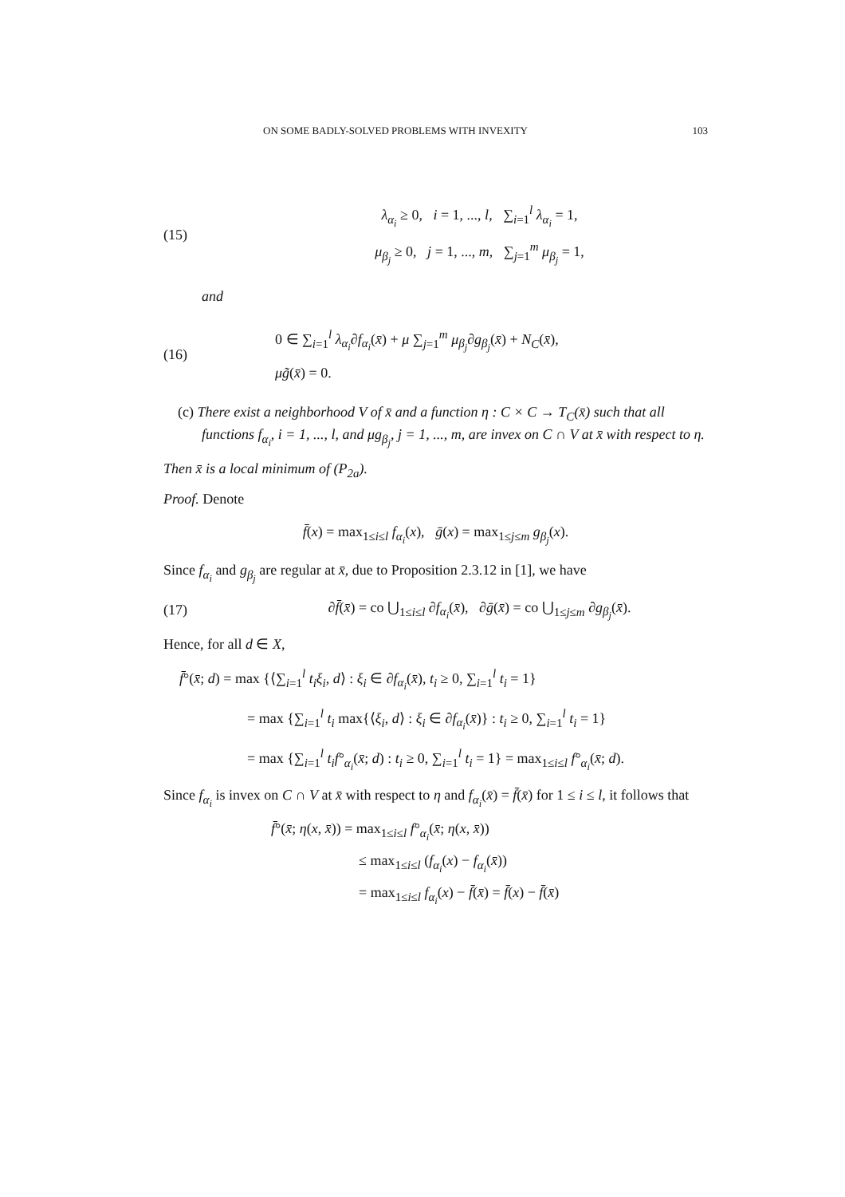ON SOME BADLY-SOLVED PROBLEMS WITH INVEXITY 103
(15)
λ<sub>α<sub>i</sub></sub> ≥ 0, i = 1, ..., l, ∑<sub>i=1</sub><sup>l</sup> λ<sub>α<sub>i</sub></sub> = 1,
μ<sub>β<sub>j</sub></sub> ≥ 0, j = 1, ..., m, ∑<sub>j=1</sub><sup>m</sup> μ<sub>β<sub>j</sub></sub> = 1,
and
(16)
0 ∈ ∑<sub>i=1</sub><sup>l</sup> λ<sub>α<sub>i</sub></sub>∂f<sub>α<sub>i</sub></sub>(x̄) + μ ∑<sub>j=1</sub><sup>m</sup> μ<sub>β<sub>j</sub></sub>∂g<sub>β<sub>j</sub></sub>(x̄) + N<sub>C</sub>(x̄),
μg̃(x̄) = 0.
(c) There exist a neighborhood V of x̄ and a function η : C × C → T<sub>C</sub>(x̄) such that all functions f<sub>α<sub>i</sub></sub>, i = 1, ..., l, and μg<sub>β<sub>j</sub></sub>, j = 1, ..., m, are invex on C ∩ V at x̄ with respect to η.
Then x̄ is a local minimum of (P<sub>2a</sub>).
Proof. Denote
f̄(x) = max<sub>1≤i≤l</sub> f<sub>α<sub>i</sub></sub>(x), ḡ(x) = max<sub>1≤j≤m</sub> g<sub>β<sub>j</sub></sub>(x).
Since f<sub>α<sub>i</sub></sub> and g<sub>β<sub>j</sub></sub> are regular at x̄, due to Proposition 2.3.12 in [1], we have
(17)
∂f̄(x̄) = co ⋃<sub>1≤i≤l</sub> ∂f<sub>α<sub>i</sub></sub>(x̄), ∂ḡ(x̄) = co ⋃<sub>1≤j≤m</sub> ∂g<sub>β<sub>j</sub></sub>(x̄).
Hence, for all d ∈ X,
f̄°(x̄; d) = max {⟨∑<sub>i=1</sub><sup>l</sup> t<sub>i</sub>ξ<sub>i</sub>, d⟩ : ξ<sub>i</sub> ∈ ∂f<sub>α<sub>i</sub></sub>(x̄), t<sub>i</sub> ≥ 0, ∑<sub>i=1</sub><sup>l</sup> t<sub>i</sub> = 1}
= max {∑<sub>i=1</sub><sup>l</sup> t<sub>i</sub> max{⟨ξ<sub>i</sub>, d⟩ : ξ<sub>i</sub> ∈ ∂f<sub>α<sub>i</sub></sub>(x̄)} : t<sub>i</sub> ≥ 0, ∑<sub>i=1</sub><sup>l</sup> t<sub>i</sub> = 1}
= max {∑<sub>i=1</sub><sup>l</sup> t<sub>i</sub>f°<sub>α<sub>i</sub></sub>(x̄; d) : t<sub>i</sub> ≥ 0, ∑<sub>i=1</sub><sup>l</sup> t<sub>i</sub> = 1} = max<sub>1≤i≤l</sub> f°<sub>α<sub>i</sub></sub>(x̄; d).
Since f<sub>α<sub>i</sub></sub> is invex on C ∩ V at x̄ with respect to η and f<sub>α<sub>i</sub></sub>(x̄) = f̄(x̄) for 1 ≤ i ≤ l, it follows that
f̄°(x̄; η(x, x̄)) = max<sub>1≤i≤l</sub> f°<sub>α<sub>i</sub></sub>(x̄; η(x, x̄))
≤ max<sub>1≤i≤l</sub> (f<sub>α<sub>i</sub></sub>(x) − f<sub>α<sub>i</sub></sub>(x̄))
= max<sub>1≤i≤l</sub> f<sub>α<sub>i</sub></sub>(x) − f̄(x̄) = f̄(x) − f̄(x̄)